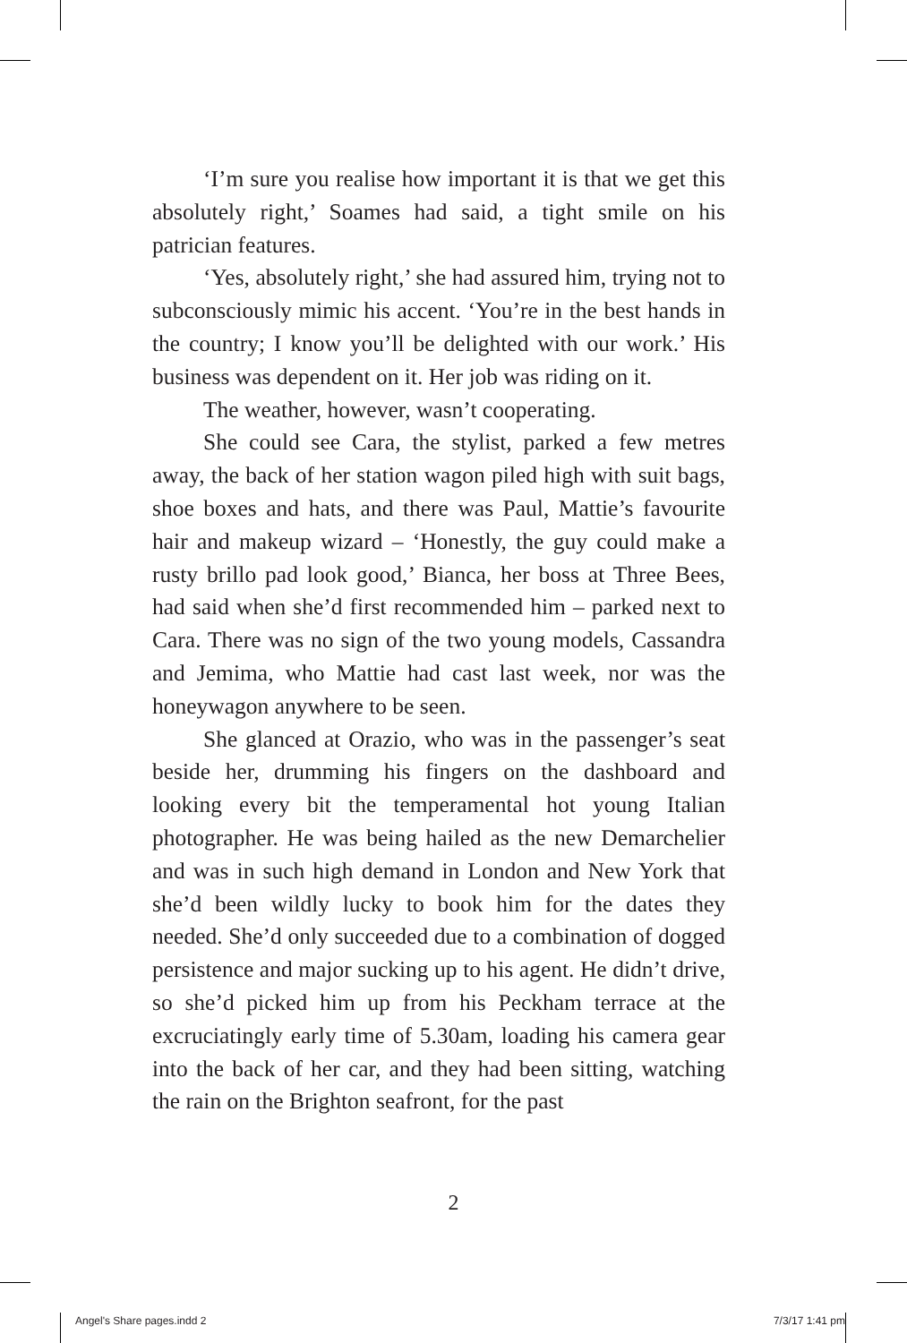‘I’m sure you realise how important it is that we get this absolutely right,’ Soames had said, a tight smile on his patrician features.
‘Yes, absolutely right,’ she had assured him, trying not to subconsciously mimic his accent. ‘You’re in the best hands in the country; I know you’ll be delighted with our work.’ His business was dependent on it. Her job was riding on it.
The weather, however, wasn’t cooperating.
She could see Cara, the stylist, parked a few metres away, the back of her station wagon piled high with suit bags, shoe boxes and hats, and there was Paul, Mattie’s favourite hair and makeup wizard – ‘Honestly, the guy could make a rusty brillo pad look good,’ Bianca, her boss at Three Bees, had said when she’d first recommended him – parked next to Cara. There was no sign of the two young models, Cassandra and Jemima, who Mattie had cast last week, nor was the honeywagon anywhere to be seen.
She glanced at Orazio, who was in the passenger’s seat beside her, drumming his fingers on the dashboard and looking every bit the temperamental hot young Italian photographer. He was being hailed as the new Demarchelier and was in such high demand in London and New York that she’d been wildly lucky to book him for the dates they needed. She’d only succeeded due to a combination of dogged persistence and major sucking up to his agent. He didn’t drive, so she’d picked him up from his Peckham terrace at the excruciatingly early time of 5.30am, loading his camera gear into the back of her car, and they had been sitting, watching the rain on the Brighton seafront, for the past
2
Angel's Share pages.indd 2 7/3/17 1:41 pm